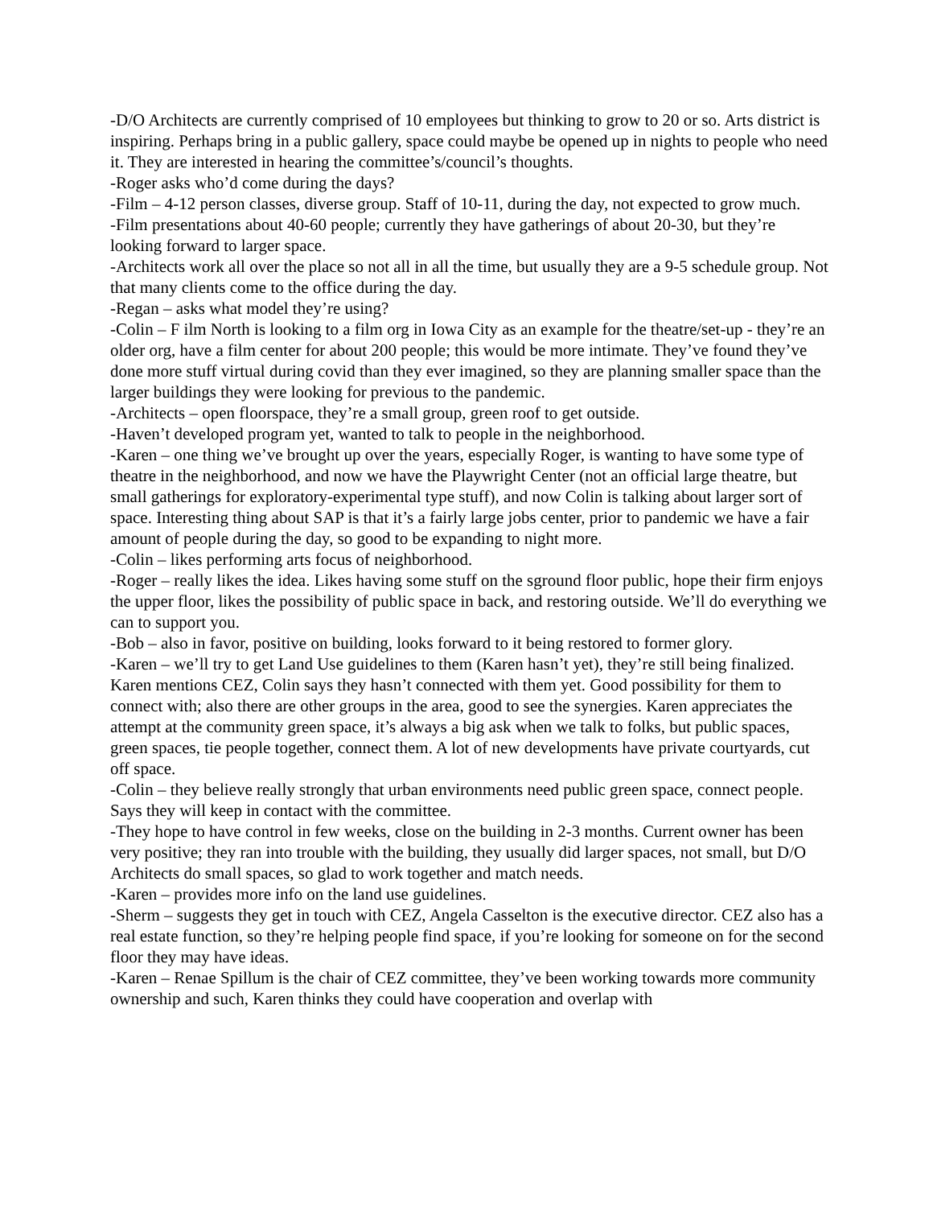-D/O Architects are currently comprised of 10 employees but thinking to grow to 20 or so. Arts district is inspiring. Perhaps bring in a public gallery, space could maybe be opened up in nights to people who need it. They are interested in hearing the committee’s/council’s thoughts.
-Roger asks who’d come during the days?
-Film – 4-12 person classes, diverse group. Staff of 10-11, during the day, not expected to grow much.
-Film presentations about 40-60 people; currently they have gatherings of about 20-30, but they’re looking forward to larger space.
-Architects work all over the place so not all in all the time, but usually they are a 9-5 schedule group. Not that many clients come to the office during the day.
-Regan – asks what model they’re using?
-Colin – F ilm North is looking to a film org in Iowa City as an example for the theatre/set-up - they’re an older org, have a film center for about 200 people; this would be more intimate. They’ve found they’ve done more stuff virtual during covid than they ever imagined, so they are planning smaller space than the larger buildings they were looking for previous to the pandemic.
-Architects – open floorspace, they’re a small group, green roof to get outside.
-Haven’t developed program yet, wanted to talk to people in the neighborhood.
-Karen – one thing we’ve brought up over the years, especially Roger, is wanting to have some type of theatre in the neighborhood, and now we have the Playwright Center (not an official large theatre, but small gatherings for exploratory-experimental type stuff), and now Colin is talking about larger sort of space. Interesting thing about SAP is that it’s a fairly large jobs center, prior to pandemic we have a fair amount of people during the day, so good to be expanding to night more.
-Colin – likes performing arts focus of neighborhood.
-Roger – really likes the idea. Likes having some stuff on the sground floor public, hope their firm enjoys the upper floor, likes the possibility of public space in back, and restoring outside. We’ll do everything we can to support you.
-Bob – also in favor, positive on building, looks forward to it being restored to former glory.
-Karen – we’ll try to get Land Use guidelines to them (Karen hasn’t yet), they’re still being finalized. Karen mentions CEZ, Colin says they hasn’t connected with them yet. Good possibility for them to connect with; also there are other groups in the area, good to see the synergies. Karen appreciates the attempt at the community green space, it’s always a big ask when we talk to folks, but public spaces, green spaces, tie people together, connect them. A lot of new developments have private courtyards, cut off space.
-Colin – they believe really strongly that urban environments need public green space, connect people. Says they will keep in contact with the committee.
-They hope to have control in few weeks, close on the building in 2-3 months. Current owner has been very positive; they ran into trouble with the building, they usually did larger spaces, not small, but D/O Architects do small spaces, so glad to work together and match needs.
-Karen – provides more info on the land use guidelines.
-Sherm – suggests they get in touch with CEZ, Angela Casselton is the executive director. CEZ also has a real estate function, so they’re helping people find space, if you’re looking for someone on for the second floor they may have ideas.
-Karen – Renae Spillum is the chair of CEZ committee, they’ve been working towards more community ownership and such, Karen thinks they could have cooperation and overlap with